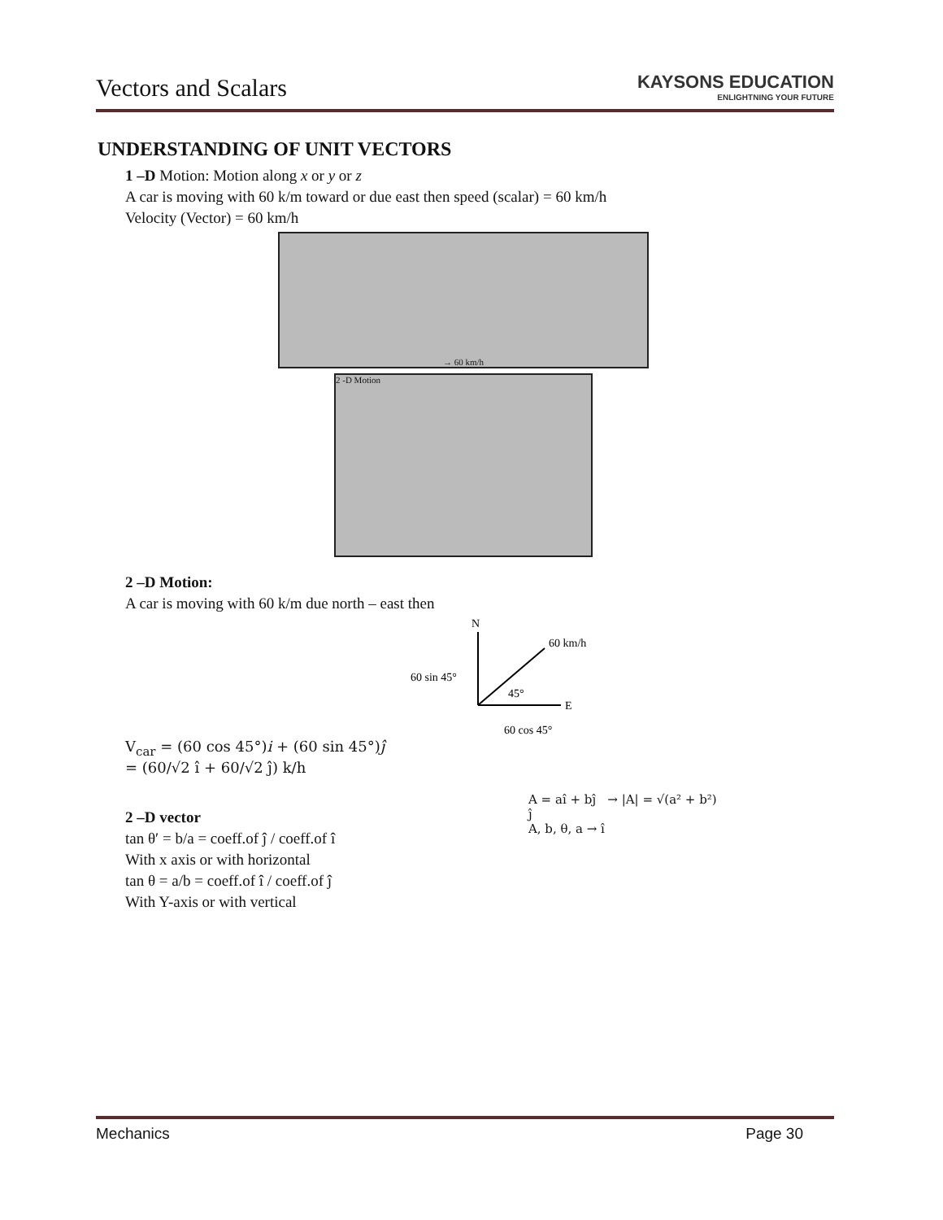Vectors and Scalars
KAYSONS EDUCATION
ENLIGHTNING YOUR FUTURE
UNDERSTANDING OF UNIT VECTORS
1 –D Motion: Motion along x or y or z
A car is moving with 60 k/m toward or due east then speed (scalar) = 60 km/h
Velocity (Vector) = 60 km/h
→ 60 km/h
2 -D Motion
2 –D Motion:
A car is moving with 60 k/m due north – east then
N
60 km/h
60 sin 45°
45°
E
60 cos 45°
V<sub>car</sub> = (60 cos 45°)i + (60 sin 45°)ĵ
= (60/√2 î + 60/√2 ĵ) k/h
2 –D vector
tan θ′ = b/a = coeff.of ĵ / coeff.of î
With x axis or with horizontal
tan θ = a/b = coeff.of î / coeff.of ĵ
With Y-axis or with vertical
A = aî + bĵ → |A| = √(a² + b²)
ĵ
A, b, θ, a → î
Mechanics Page 30